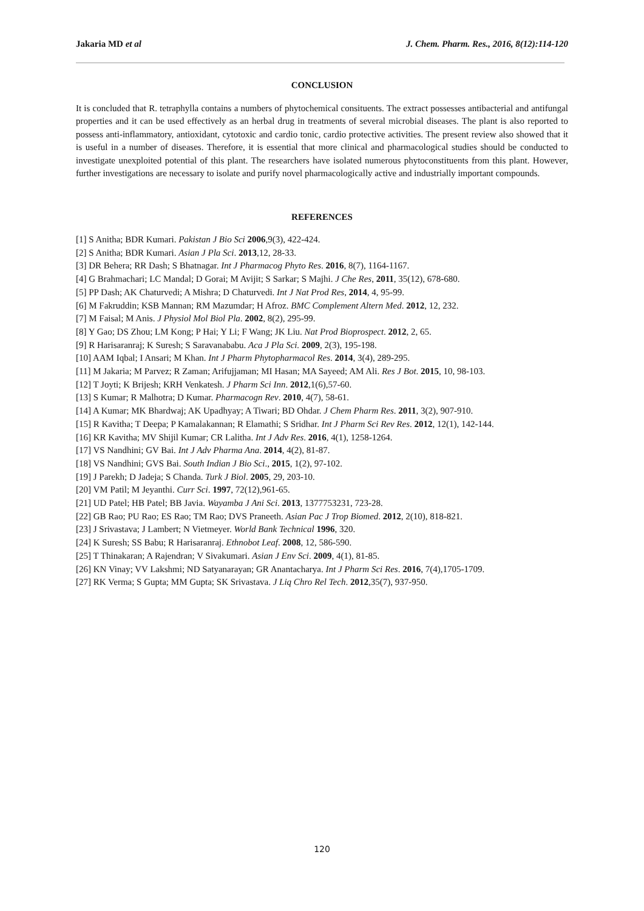Jakaria MD et al J. Chem. Pharm. Res., 2016, 8(12):114-120
CONCLUSION
It is concluded that R. tetraphylla contains a numbers of phytochemical consituents. The extract possesses antibacterial and antifungal properties and it can be used effectively as an herbal drug in treatments of several microbial diseases. The plant is also reported to possess anti-inflammatory, antioxidant, cytotoxic and cardio tonic, cardio protective activities. The present review also showed that it is useful in a number of diseases. Therefore, it is essential that more clinical and pharmacological studies should be conducted to investigate unexploited potential of this plant. The researchers have isolated numerous phytoconstituents from this plant. However, further investigations are necessary to isolate and purify novel pharmacologically active and industrially important compounds.
REFERENCES
[1] S Anitha; BDR Kumari. Pakistan J Bio Sci 2006,9(3), 422-424.
[2] S Anitha; BDR Kumari. Asian J Pla Sci. 2013,12, 28-33.
[3] DR Behera; RR Dash; S Bhatnagar. Int J Pharmacog Phyto Res. 2016, 8(7), 1164-1167.
[4] G Brahmachari; LC Mandal; D Gorai; M Avijit; S Sarkar; S Majhi. J Che Res, 2011, 35(12), 678-680.
[5] PP Dash; AK Chaturvedi; A Mishra; D Chaturvedi. Int J Nat Prod Res, 2014, 4, 95-99.
[6] M Fakruddin; KSB Mannan; RM Mazumdar; H Afroz. BMC Complement Altern Med. 2012, 12, 232.
[7] M Faisal; M Anis. J Physiol Mol Biol Pla. 2002, 8(2), 295-99.
[8] Y Gao; DS Zhou; LM Kong; P Hai; Y Li; F Wang; JK Liu. Nat Prod Bioprospect. 2012, 2, 65.
[9] R Harisaranraj; K Suresh; S Saravanababu. Aca J Pla Sci. 2009, 2(3), 195-198.
[10] AAM Iqbal; I Ansari; M Khan. Int J Pharm Phytopharmacol Res. 2014, 3(4), 289-295.
[11] M Jakaria; M Parvez; R Zaman; Arifujjaman; MI Hasan; MA Sayeed; AM Ali. Res J Bot. 2015, 10, 98-103.
[12] T Joyti; K Brijesh; KRH Venkatesh. J Pharm Sci Inn. 2012,1(6),57-60.
[13] S Kumar; R Malhotra; D Kumar. Pharmacogn Rev. 2010, 4(7), 58-61.
[14] A Kumar; MK Bhardwaj; AK Upadhyay; A Tiwari; BD Ohdar. J Chem Pharm Res. 2011, 3(2), 907-910.
[15] R Kavitha; T Deepa; P Kamalakannan; R Elamathi; S Sridhar. Int J Pharm Sci Rev Res. 2012, 12(1), 142-144.
[16] KR Kavitha; MV Shijil Kumar; CR Lalitha. Int J Adv Res. 2016, 4(1), 1258-1264.
[17] VS Nandhini; GV Bai. Int J Adv Pharma Ana. 2014, 4(2), 81-87.
[18] VS Nandhini; GVS Bai. South Indian J Bio Sci., 2015, 1(2), 97-102.
[19] J Parekh; D Jadeja; S Chanda. Turk J Biol. 2005, 29, 203-10.
[20] VM Patil; M Jeyanthi. Curr Sci. 1997, 72(12),961-65.
[21] UD Patel; HB Patel; BB Javia. Wayamba J Ani Sci. 2013, 1377753231, 723-28.
[22] GB Rao; PU Rao; ES Rao; TM Rao; DVS Praneeth. Asian Pac J Trop Biomed. 2012, 2(10), 818-821.
[23] J Srivastava; J Lambert; N Vietmeyer. World Bank Technical 1996, 320.
[24] K Suresh; SS Babu; R Harisaranraj. Ethnobot Leaf. 2008, 12, 586-590.
[25] T Thinakaran; A Rajendran; V Sivakumari. Asian J Env Sci. 2009, 4(1), 81-85.
[26] KN Vinay; VV Lakshmi; ND Satyanarayan; GR Anantacharya. Int J Pharm Sci Res. 2016, 7(4),1705-1709.
[27] RK Verma; S Gupta; MM Gupta; SK Srivastava. J Liq Chro Rel Tech. 2012,35(7), 937-950.
120